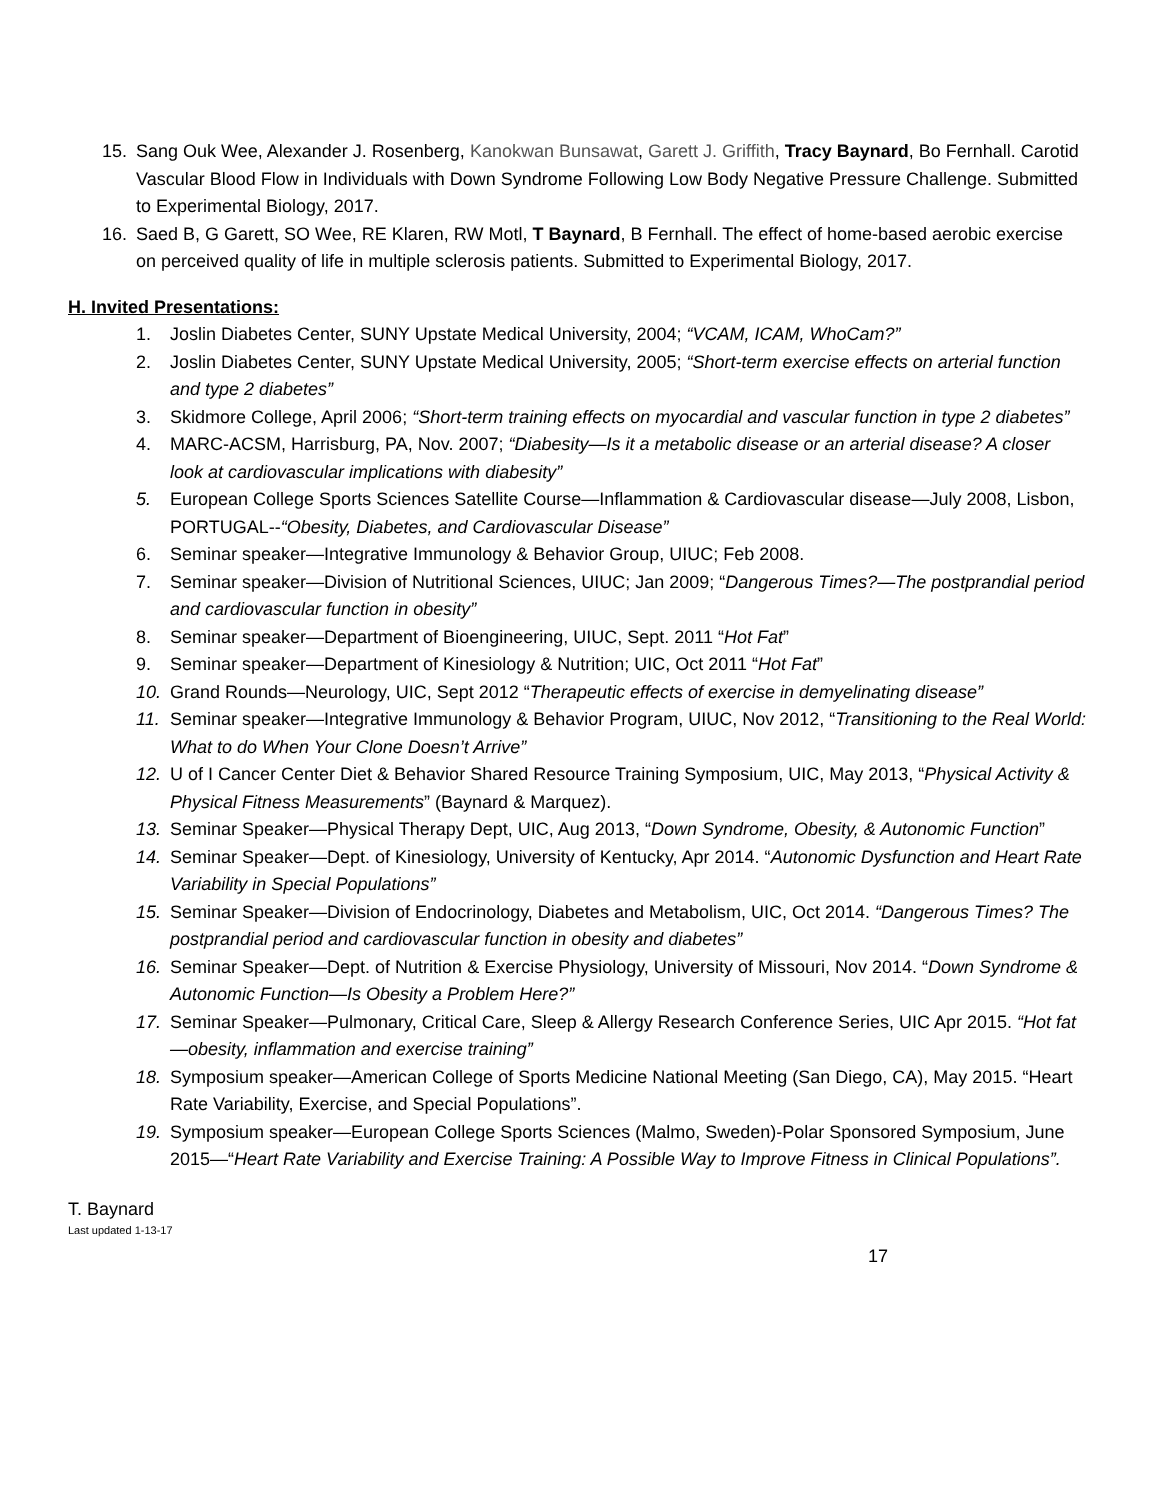15. Sang Ouk Wee, Alexander J. Rosenberg, Kanokwan Bunsawat, Garett J. Griffith, Tracy Baynard, Bo Fernhall. Carotid Vascular Blood Flow in Individuals with Down Syndrome Following Low Body Negative Pressure Challenge. Submitted to Experimental Biology, 2017.
16. Saed B, G Garett, SO Wee, RE Klaren, RW Motl, T Baynard, B Fernhall. The effect of home-based aerobic exercise on perceived quality of life in multiple sclerosis patients. Submitted to Experimental Biology, 2017.
H. Invited Presentations:
1. Joslin Diabetes Center, SUNY Upstate Medical University, 2004; “VCAM, ICAM, WhoCam?”
2. Joslin Diabetes Center, SUNY Upstate Medical University, 2005; “Short-term exercise effects on arterial function and type 2 diabetes”
3. Skidmore College, April 2006; “Short-term training effects on myocardial and vascular function in type 2 diabetes”
4. MARC-ACSM, Harrisburg, PA, Nov. 2007; “Diabesity—Is it a metabolic disease or an arterial disease? A closer look at cardiovascular implications with diabesity”
5. European College Sports Sciences Satellite Course—Inflammation & Cardiovascular disease—July 2008, Lisbon, PORTUGAL--“Obesity, Diabetes, and Cardiovascular Disease”
6. Seminar speaker—Integrative Immunology & Behavior Group, UIUC; Feb 2008.
7. Seminar speaker—Division of Nutritional Sciences, UIUC; Jan 2009; “Dangerous Times?—The postprandial period and cardiovascular function in obesity”
8. Seminar speaker—Department of Bioengineering, UIUC, Sept. 2011 “Hot Fat”
9. Seminar speaker—Department of Kinesiology & Nutrition; UIC, Oct 2011 “Hot Fat”
10. Grand Rounds—Neurology, UIC, Sept 2012 “Therapeutic effects of exercise in demyelinating disease”
11. Seminar speaker—Integrative Immunology & Behavior Program, UIUC, Nov 2012, “Transitioning to the Real World: What to do When Your Clone Doesn’t Arrive”
12. U of I Cancer Center Diet & Behavior Shared Resource Training Symposium, UIC, May 2013, “Physical Activity & Physical Fitness Measurements” (Baynard & Marquez).
13. Seminar Speaker—Physical Therapy Dept, UIC, Aug 2013, “Down Syndrome, Obesity, & Autonomic Function”
14. Seminar Speaker—Dept. of Kinesiology, University of Kentucky, Apr 2014. “Autonomic Dysfunction and Heart Rate Variability in Special Populations”
15. Seminar Speaker—Division of Endocrinology, Diabetes and Metabolism, UIC, Oct 2014. “Dangerous Times? The postprandial period and cardiovascular function in obesity and diabetes”
16. Seminar Speaker—Dept. of Nutrition & Exercise Physiology, University of Missouri, Nov 2014. “Down Syndrome & Autonomic Function—Is Obesity a Problem Here?”
17. Seminar Speaker—Pulmonary, Critical Care, Sleep & Allergy Research Conference Series, UIC Apr 2015. “Hot fat—obesity, inflammation and exercise training”
18. Symposium speaker—American College of Sports Medicine National Meeting (San Diego, CA), May 2015. “Heart Rate Variability, Exercise, and Special Populations”.
19. Symposium speaker—European College Sports Sciences (Malmo, Sweden)-Polar Sponsored Symposium, June 2015—“Heart Rate Variability and Exercise Training: A Possible Way to Improve Fitness in Clinical Populations”.
T. Baynard
Last updated 1-13-17
17